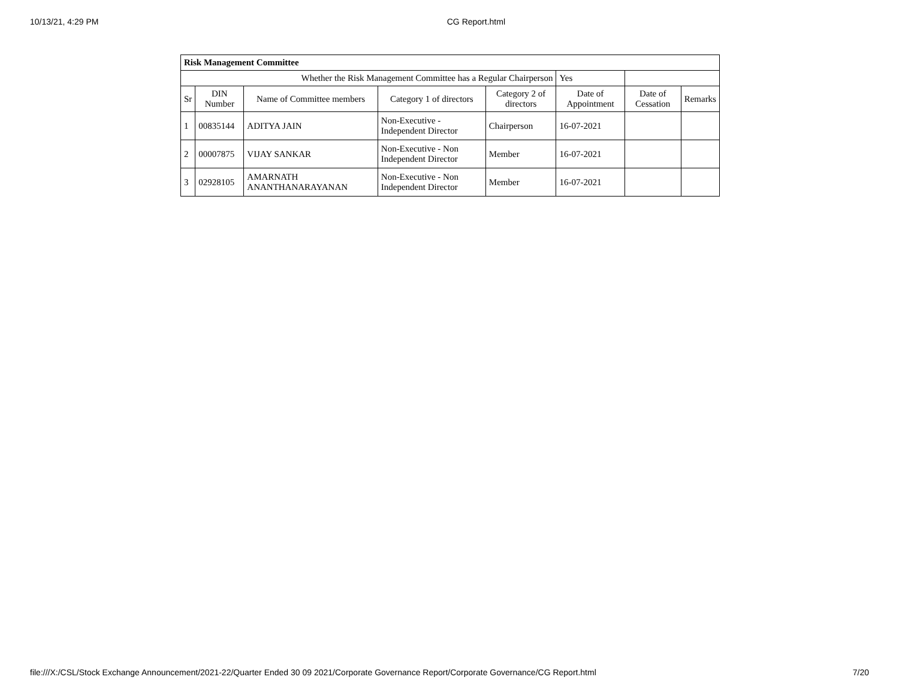10/13/21, 4:29 PM CG Report.html
| Risk Management Committee | | | | | | | |
| --- | --- | --- | --- | --- | --- | --- | --- |
| Whether the Risk Management Committee has a Regular Chairperson | | | | | Yes | | |
| Sr | DIN Number | Name of Committee members | Category 1 of directors | Category 2 of directors | Date of Appointment | Date of Cessation | Remarks |
| 1 | 00835144 | ADITYA JAIN | Non-Executive - Independent Director | Chairperson | 16-07-2021 | | |
| 2 | 00007875 | VIJAY SANKAR | Non-Executive - Non Independent Director | Member | 16-07-2021 | | |
| 3 | 02928105 | AMARNATH ANANTHANARAYANAN | Non-Executive - Non Independent Director | Member | 16-07-2021 | | |
file:///X:/CSL/Stock Exchange Announcement/2021-22/Quarter Ended 30 09 2021/Corporate Governance Report/Corporate Governance/CG Report.html 7/20